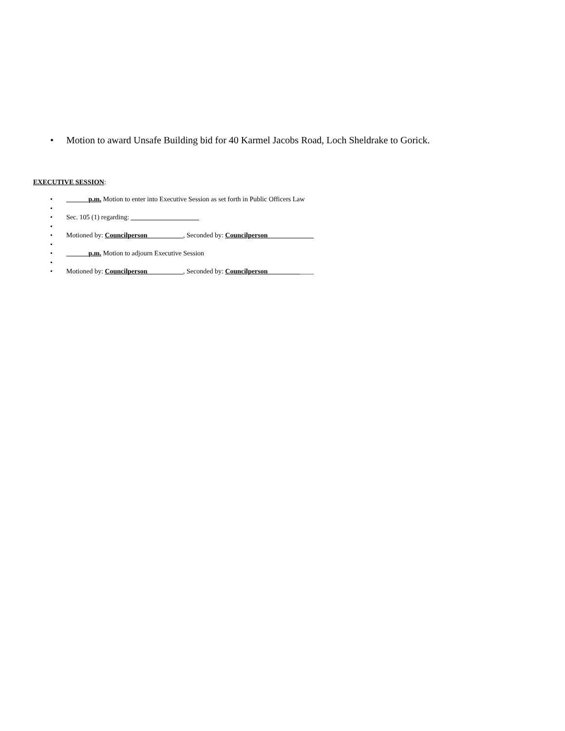• Motion to award Unsafe Building bid for 40 Karmel Jacobs Road, Loch Sheldrake to Gorick.
EXECUTIVE SESSION:
• ______ p.m. Motion to enter into Executive Session as set forth in Public Officers Law
•
• Sec. 105 (1) regarding: ____________________
•
• Motioned by: Councilperson __________, Seconded by: Councilperson _____________
•
• ______ p.m. Motion to adjourn Executive Session
•
• Motioned by: Councilperson __________, Seconded by: Councilperson _____________